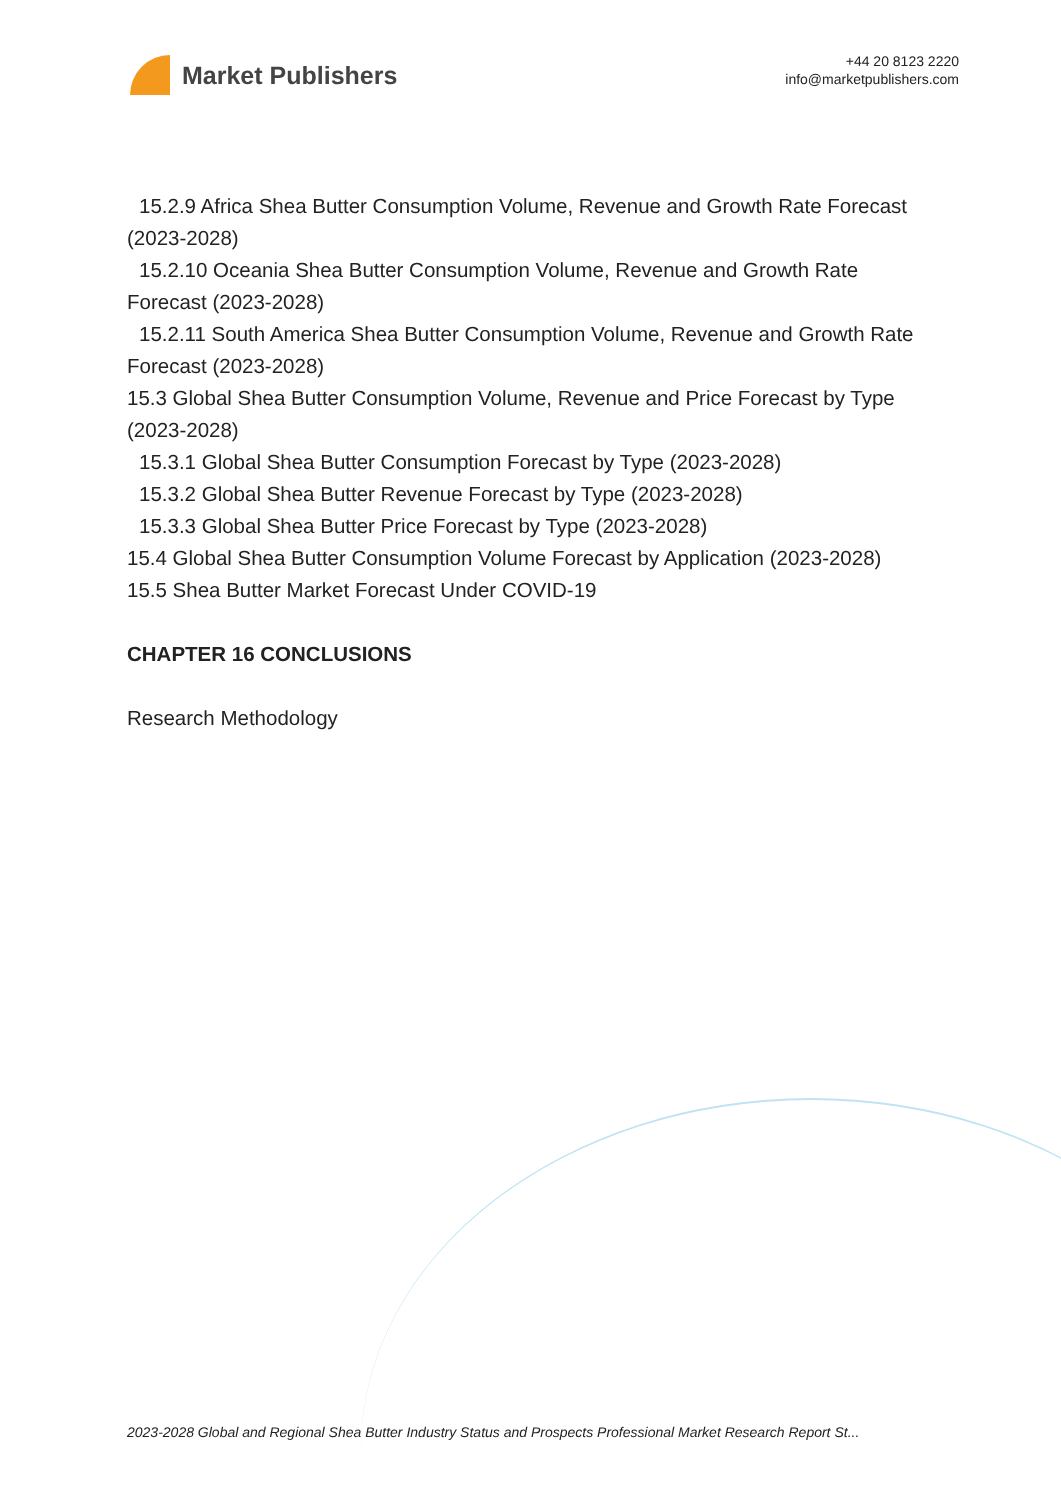Market Publishers
+44 20 8123 2220
info@marketpublishers.com
15.2.9 Africa Shea Butter Consumption Volume, Revenue and Growth Rate Forecast
(2023-2028)
15.2.10 Oceania Shea Butter Consumption Volume, Revenue and Growth Rate
Forecast (2023-2028)
15.2.11 South America Shea Butter Consumption Volume, Revenue and Growth Rate
Forecast (2023-2028)
15.3 Global Shea Butter Consumption Volume, Revenue and Price Forecast by Type (2023-2028)
15.3.1 Global Shea Butter Consumption Forecast by Type (2023-2028)
15.3.2 Global Shea Butter Revenue Forecast by Type (2023-2028)
15.3.3 Global Shea Butter Price Forecast by Type (2023-2028)
15.4 Global Shea Butter Consumption Volume Forecast by Application (2023-2028)
15.5 Shea Butter Market Forecast Under COVID-19
CHAPTER 16 CONCLUSIONS
Research Methodology
2023-2028 Global and Regional Shea Butter Industry Status and Prospects Professional Market Research Report St...